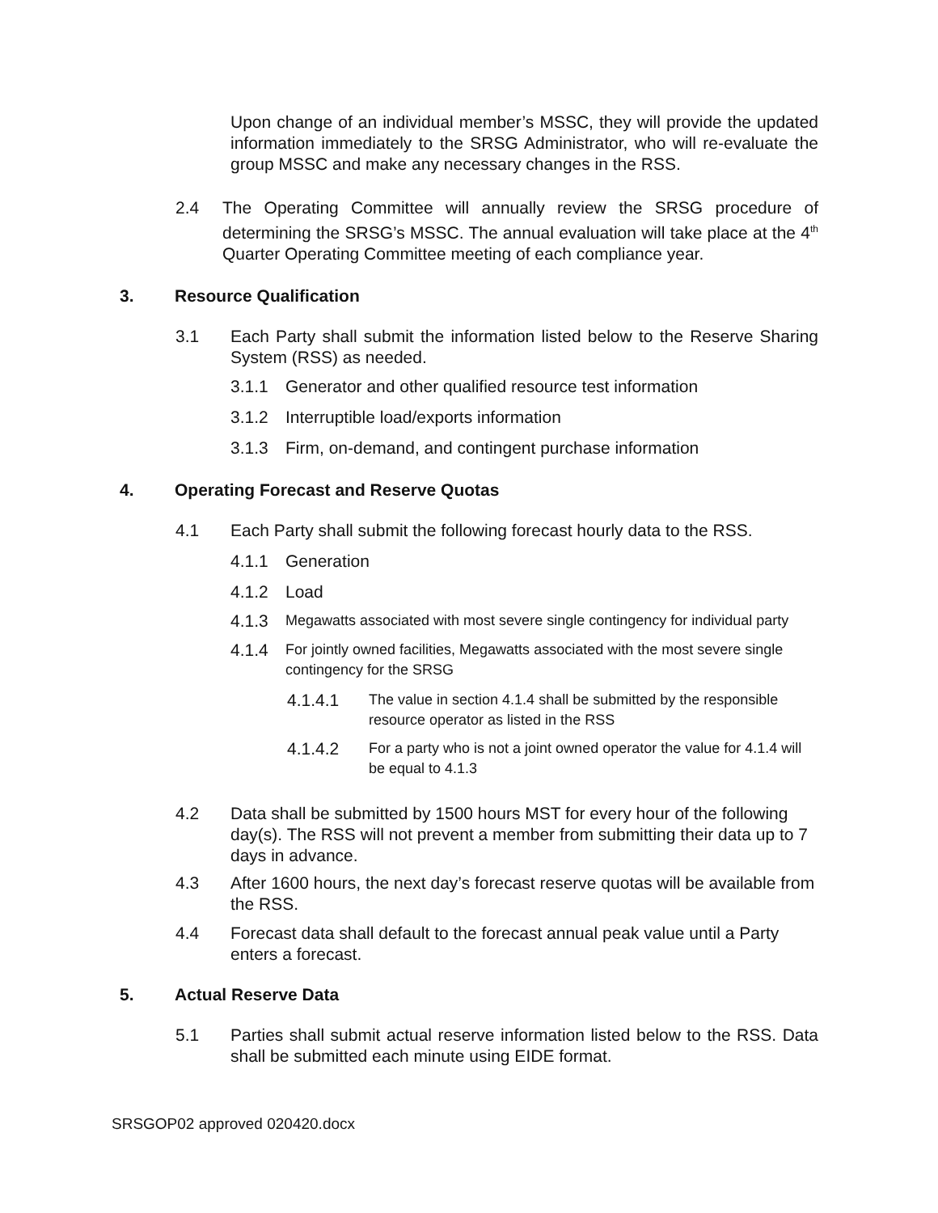Upon change of an individual member’s MSSC, they will provide the updated information immediately to the SRSG Administrator, who will re-evaluate the group MSSC and make any necessary changes in the RSS.
2.4 The Operating Committee will annually review the SRSG procedure of determining the SRSG’s MSSC. The annual evaluation will take place at the 4<sup>th</sup> Quarter Operating Committee meeting of each compliance year.
3. Resource Qualification
3.1 Each Party shall submit the information listed below to the Reserve Sharing System (RSS) as needed.
3.1.1 Generator and other qualified resource test information
3.1.2 Interruptible load/exports information
3.1.3 Firm, on-demand, and contingent purchase information
4. Operating Forecast and Reserve Quotas
4.1 Each Party shall submit the following forecast hourly data to the RSS.
4.1.1 Generation
4.1.2 Load
4.1.3
Megawatts associated with most severe single contingency for individual party
4.1.4
For jointly owned facilities, Megawatts associated with the most severe single contingency for the SRSG
4.1.4.1
The value in section 4.1.4 shall be submitted by the responsible resource operator as listed in the RSS
4.1.4.2
For a party who is not a joint owned operator the value for 4.1.4 will be equal to 4.1.3
4.2 Data shall be submitted by 1500 hours MST for every hour of the following day(s). The RSS will not prevent a member from submitting their data up to 7 days in advance.
4.3 After 1600 hours, the next day’s forecast reserve quotas will be available from the RSS.
4.4 Forecast data shall default to the forecast annual peak value until a Party enters a forecast.
5. Actual Reserve Data
5.1 Parties shall submit actual reserve information listed below to the RSS. Data shall be submitted each minute using EIDE format.
SRSGOP02 approved 020420.docx